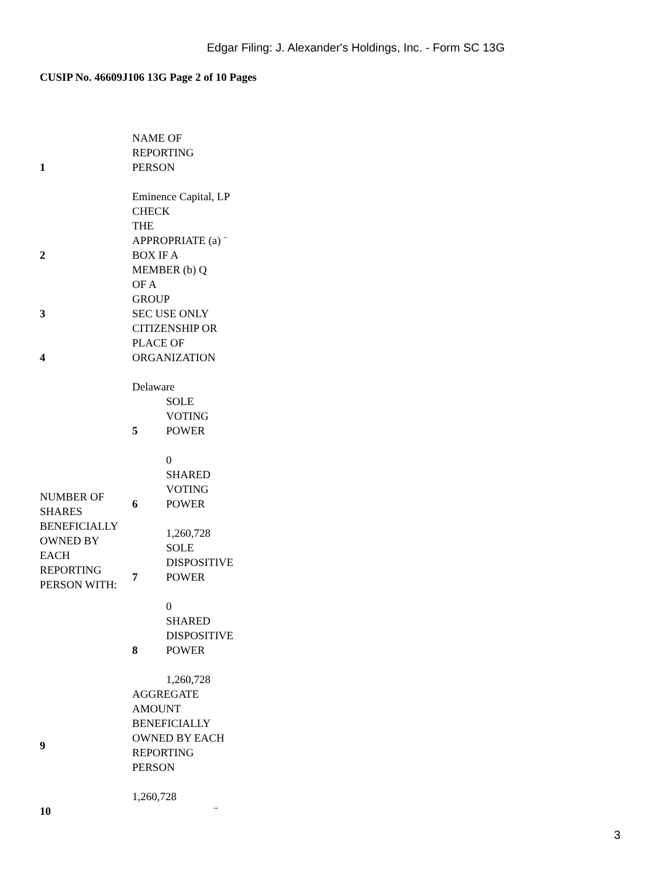Edgar Filing: J. Alexander's Holdings, Inc. - Form SC 13G
CUSIP No. 46609J106 13G Page 2 of 10 Pages
| 1 | NAME OF REPORTING PERSON Eminence Capital, LP | |
| 2 | CHECK THE APPROPRIATE (a) ¨ BOX IF A MEMBER (b) Q OF A GROUP | |
| 3 | SEC USE ONLY | |
| 4 | CITIZENSHIP OR PLACE OF ORGANIZATION Delaware | |
| NUMBER OF SHARES BENEFICIALLY OWNED BY EACH REPORTING PERSON WITH: | 5 | SOLE VOTING POWER 0 |
| | 6 | SHARED VOTING POWER 1,260,728 |
| | 7 | SOLE DISPOSITIVE POWER 0 |
| | 8 | SHARED DISPOSITIVE POWER 1,260,728 |
| 9 | AGGREGATE AMOUNT BENEFICIALLY OWNED BY EACH REPORTING PERSON 1,260,728 | |
| 10 | ¨ | |
3